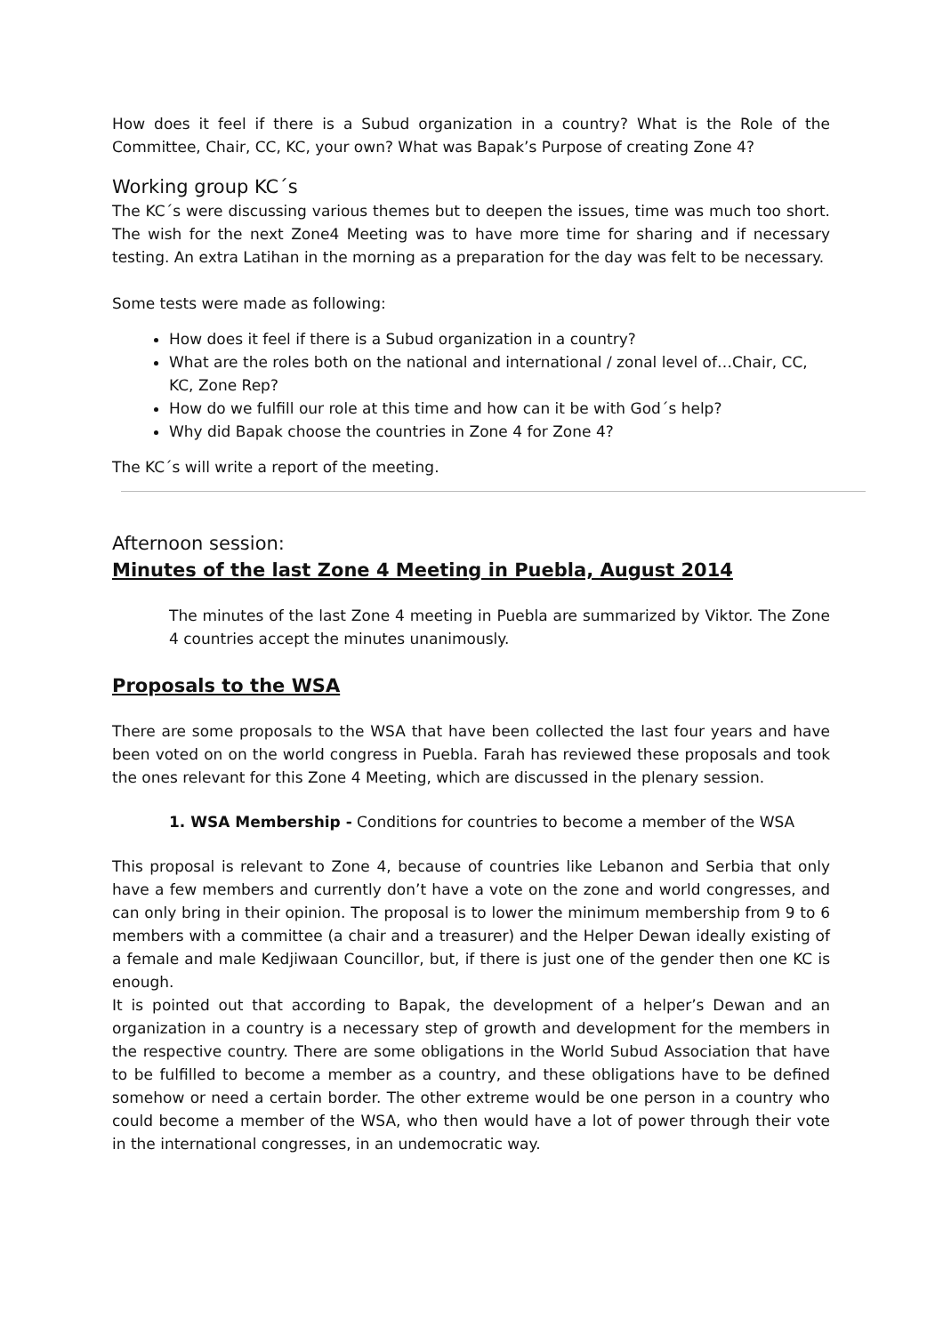How does it feel if there is a Subud organization in a country? What is the Role of the Committee, Chair, CC, KC, your own? What was Bapak’s Purpose of creating Zone 4?
Working group KC´s
The KC´s were discussing various themes but to deepen the issues, time was much too short. The wish for the next Zone4 Meeting was to have more time for sharing and if necessary testing. An extra Latihan in the morning as a preparation for the day was felt to be necessary.
Some tests were made as following:
How does it feel if there is a Subud organization in a country?
What are the roles both on the national and international / zonal level of…Chair, CC, KC, Zone Rep?
How do we fulfill our role at this time and how can it be with God´s help?
Why did Bapak choose the countries in Zone 4 for Zone 4?
The KC´s will write a report of the meeting.
Afternoon session:
Minutes of the last Zone 4 Meeting in Puebla, August 2014
The minutes of the last Zone 4 meeting in Puebla are summarized by Viktor. The Zone 4 countries accept the minutes unanimously.
Proposals to the WSA
There are some proposals to the WSA that have been collected the last four years and have been voted on on the world congress in Puebla. Farah has reviewed these proposals and took the ones relevant for this Zone 4 Meeting, which are discussed in the plenary session.
1. WSA Membership - Conditions for countries to become a member of the WSA
This proposal is relevant to Zone 4, because of countries like Lebanon and Serbia that only have a few members and currently don’t have a vote on the zone and world congresses, and can only bring in their opinion. The proposal is to lower the minimum membership from 9 to 6 members with a committee (a chair and a treasurer) and the Helper Dewan ideally existing of a female and male Kedjiwaan Councillor, but, if there is just one of the gender then one KC is enough.
It is pointed out that according to Bapak, the development of a helper’s Dewan and an organization in a country is a necessary step of growth and development for the members in the respective country. There are some obligations in the World Subud Association that have to be fulfilled to become a member as a country, and these obligations have to be defined somehow or need a certain border. The other extreme would be one person in a country who could become a member of the WSA, who then would have a lot of power through their vote in the international congresses, in an undemocratic way.